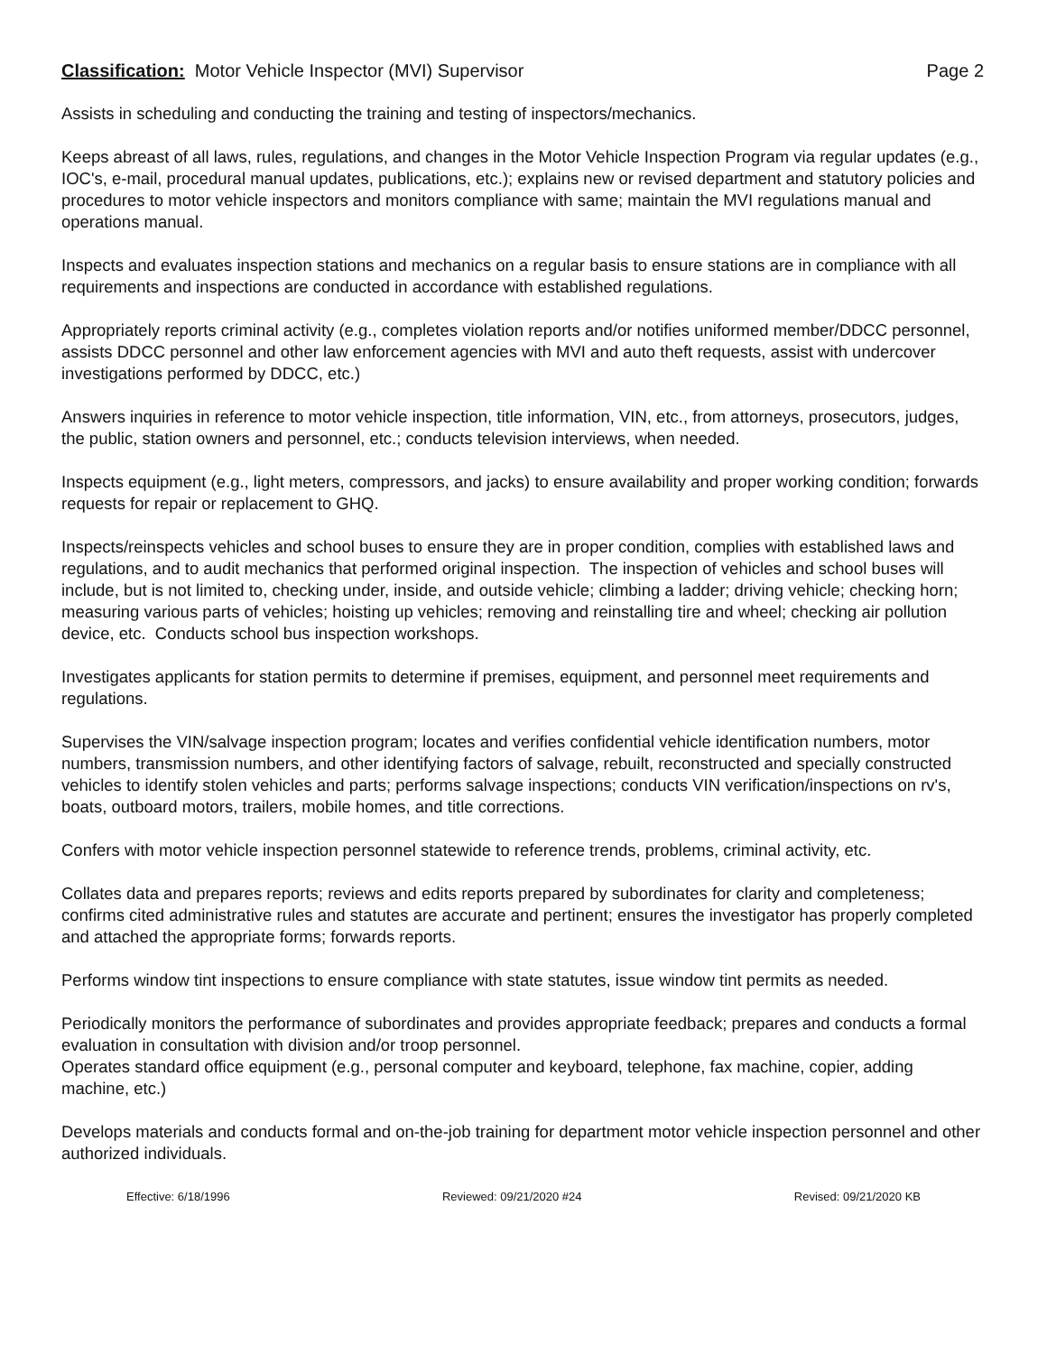Classification: Motor Vehicle Inspector (MVI) Supervisor Page 2
Assists in scheduling and conducting the training and testing of inspectors/mechanics.
Keeps abreast of all laws, rules, regulations, and changes in the Motor Vehicle Inspection Program via regular updates (e.g., IOC's, e-mail, procedural manual updates, publications, etc.); explains new or revised department and statutory policies and procedures to motor vehicle inspectors and monitors compliance with same; maintain the MVI regulations manual and operations manual.
Inspects and evaluates inspection stations and mechanics on a regular basis to ensure stations are in compliance with all requirements and inspections are conducted in accordance with established regulations.
Appropriately reports criminal activity (e.g., completes violation reports and/or notifies uniformed member/DDCC personnel, assists DDCC personnel and other law enforcement agencies with MVI and auto theft requests, assist with undercover investigations performed by DDCC, etc.)
Answers inquiries in reference to motor vehicle inspection, title information, VIN, etc., from attorneys, prosecutors, judges, the public, station owners and personnel, etc.; conducts television interviews, when needed.
Inspects equipment (e.g., light meters, compressors, and jacks) to ensure availability and proper working condition; forwards requests for repair or replacement to GHQ.
Inspects/reinspects vehicles and school buses to ensure they are in proper condition, complies with established laws and regulations, and to audit mechanics that performed original inspection. The inspection of vehicles and school buses will include, but is not limited to, checking under, inside, and outside vehicle; climbing a ladder; driving vehicle; checking horn; measuring various parts of vehicles; hoisting up vehicles; removing and reinstalling tire and wheel; checking air pollution device, etc. Conducts school bus inspection workshops.
Investigates applicants for station permits to determine if premises, equipment, and personnel meet requirements and regulations.
Supervises the VIN/salvage inspection program; locates and verifies confidential vehicle identification numbers, motor numbers, transmission numbers, and other identifying factors of salvage, rebuilt, reconstructed and specially constructed vehicles to identify stolen vehicles and parts; performs salvage inspections; conducts VIN verification/inspections on rv's, boats, outboard motors, trailers, mobile homes, and title corrections.
Confers with motor vehicle inspection personnel statewide to reference trends, problems, criminal activity, etc.
Collates data and prepares reports; reviews and edits reports prepared by subordinates for clarity and completeness; confirms cited administrative rules and statutes are accurate and pertinent; ensures the investigator has properly completed and attached the appropriate forms; forwards reports.
Performs window tint inspections to ensure compliance with state statutes, issue window tint permits as needed.
Periodically monitors the performance of subordinates and provides appropriate feedback; prepares and conducts a formal evaluation in consultation with division and/or troop personnel.
Operates standard office equipment (e.g., personal computer and keyboard, telephone, fax machine, copier, adding machine, etc.)
Develops materials and conducts formal and on-the-job training for department motor vehicle inspection personnel and other authorized individuals.
Effective: 6/18/1996 Reviewed: 09/21/2020 #24 Revised: 09/21/2020 KB